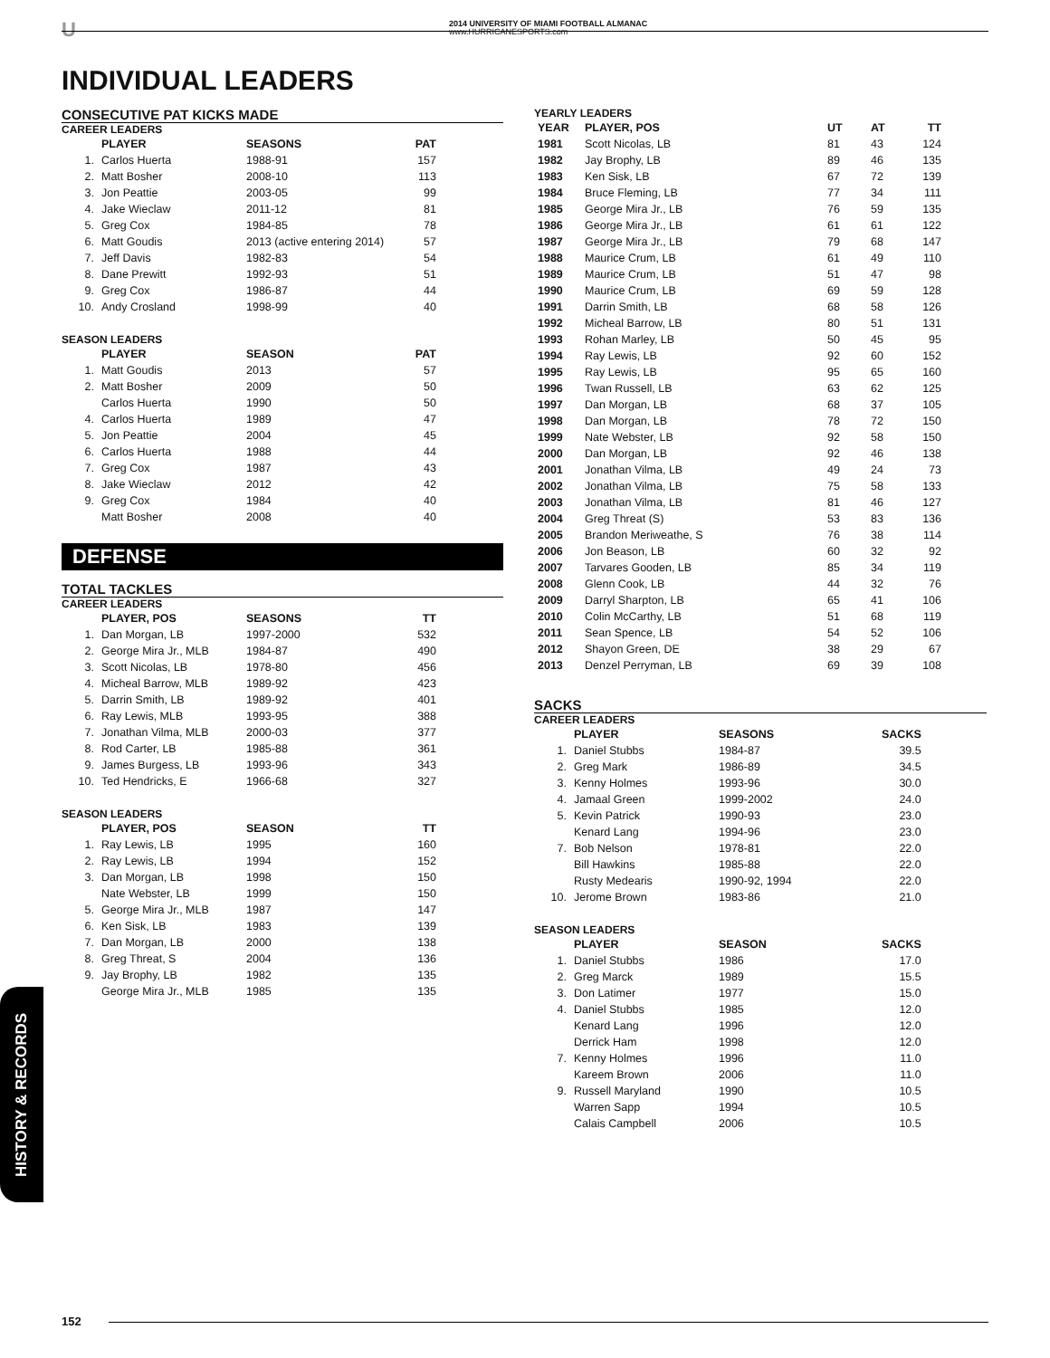U
2014 UNIVERSITY OF MIAMI FOOTBALL ALMANAC
www.HURRICANESPORTS.com
INDIVIDUAL LEADERS
CONSECUTIVE PAT KICKS MADE
CAREER LEADERS
| | PLAYER | SEASONS | PAT |
| --- | --- | --- | --- |
| 1. | Carlos Huerta | 1988-91 | 157 |
| 2. | Matt Bosher | 2008-10 | 113 |
| 3. | Jon Peattie | 2003-05 | 99 |
| 4. | Jake Wieclaw | 2011-12 | 81 |
| 5. | Greg Cox | 1984-85 | 78 |
| 6. | Matt Goudis | 2013 (active entering 2014) | 57 |
| 7. | Jeff Davis | 1982-83 | 54 |
| 8. | Dane Prewitt | 1992-93 | 51 |
| 9. | Greg Cox | 1986-87 | 44 |
| 10. | Andy Crosland | 1998-99 | 40 |
SEASON LEADERS
| | PLAYER | SEASON | PAT |
| --- | --- | --- | --- |
| 1. | Matt Goudis | 2013 | 57 |
| 2. | Matt Bosher | 2009 | 50 |
| | Carlos Huerta | 1990 | 50 |
| 4. | Carlos Huerta | 1989 | 47 |
| 5. | Jon Peattie | 2004 | 45 |
| 6. | Carlos Huerta | 1988 | 44 |
| 7. | Greg Cox | 1987 | 43 |
| 8. | Jake Wieclaw | 2012 | 42 |
| 9. | Greg Cox | 1984 | 40 |
| | Matt Bosher | 2008 | 40 |
DEFENSE
TOTAL TACKLES
CAREER LEADERS
| | PLAYER, POS | SEASONS | TT |
| --- | --- | --- | --- |
| 1. | Dan Morgan, LB | 1997-2000 | 532 |
| 2. | George Mira Jr., MLB | 1984-87 | 490 |
| 3. | Scott Nicolas, LB | 1978-80 | 456 |
| 4. | Micheal Barrow, MLB | 1989-92 | 423 |
| 5. | Darrin Smith, LB | 1989-92 | 401 |
| 6. | Ray Lewis, MLB | 1993-95 | 388 |
| 7. | Jonathan Vilma, MLB | 2000-03 | 377 |
| 8. | Rod Carter, LB | 1985-88 | 361 |
| 9. | James Burgess, LB | 1993-96 | 343 |
| 10. | Ted Hendricks, E | 1966-68 | 327 |
SEASON LEADERS
| | PLAYER, POS | SEASON | TT |
| --- | --- | --- | --- |
| 1. | Ray Lewis, LB | 1995 | 160 |
| 2. | Ray Lewis, LB | 1994 | 152 |
| 3. | Dan Morgan, LB | 1998 | 150 |
| | Nate Webster, LB | 1999 | 150 |
| 5. | George Mira Jr., MLB | 1987 | 147 |
| 6. | Ken Sisk, LB | 1983 | 139 |
| 7. | Dan Morgan, LB | 2000 | 138 |
| 8. | Greg Threat, S | 2004 | 136 |
| 9. | Jay Brophy, LB | 1982 | 135 |
| | George Mira Jr., MLB | 1985 | 135 |
YEARLY LEADERS
| YEAR | PLAYER, POS | UT | AT | TT |
| --- | --- | --- | --- | --- |
| 1981 | Scott Nicolas, LB | 81 | 43 | 124 |
| 1982 | Jay Brophy, LB | 89 | 46 | 135 |
| 1983 | Ken Sisk, LB | 67 | 72 | 139 |
| 1984 | Bruce Fleming, LB | 77 | 34 | 111 |
| 1985 | George Mira Jr., LB | 76 | 59 | 135 |
| 1986 | George Mira Jr., LB | 61 | 61 | 122 |
| 1987 | George Mira Jr., LB | 79 | 68 | 147 |
| 1988 | Maurice Crum, LB | 61 | 49 | 110 |
| 1989 | Maurice Crum, LB | 51 | 47 | 98 |
| 1990 | Maurice Crum, LB | 69 | 59 | 128 |
| 1991 | Darrin Smith, LB | 68 | 58 | 126 |
| 1992 | Micheal Barrow, LB | 80 | 51 | 131 |
| 1993 | Rohan Marley, LB | 50 | 45 | 95 |
| 1994 | Ray Lewis, LB | 92 | 60 | 152 |
| 1995 | Ray Lewis, LB | 95 | 65 | 160 |
| 1996 | Twan Russell, LB | 63 | 62 | 125 |
| 1997 | Dan Morgan, LB | 68 | 37 | 105 |
| 1998 | Dan Morgan, LB | 78 | 72 | 150 |
| 1999 | Nate Webster, LB | 92 | 58 | 150 |
| 2000 | Dan Morgan, LB | 92 | 46 | 138 |
| 2001 | Jonathan Vilma, LB | 49 | 24 | 73 |
| 2002 | Jonathan Vilma, LB | 75 | 58 | 133 |
| 2003 | Jonathan Vilma, LB | 81 | 46 | 127 |
| 2004 | Greg Threat (S) | 53 | 83 | 136 |
| 2005 | Brandon Meriweathe, S | 76 | 38 | 114 |
| 2006 | Jon Beason, LB | 60 | 32 | 92 |
| 2007 | Tarvares Gooden, LB | 85 | 34 | 119 |
| 2008 | Glenn Cook, LB | 44 | 32 | 76 |
| 2009 | Darryl Sharpton, LB | 65 | 41 | 106 |
| 2010 | Colin McCarthy, LB | 51 | 68 | 119 |
| 2011 | Sean Spence, LB | 54 | 52 | 106 |
| 2012 | Shayon Green, DE | 38 | 29 | 67 |
| 2013 | Denzel Perryman, LB | 69 | 39 | 108 |
SACKS
CAREER LEADERS
| | PLAYER | SEASONS | SACKS |
| --- | --- | --- | --- |
| 1. | Daniel Stubbs | 1984-87 | 39.5 |
| 2. | Greg Mark | 1986-89 | 34.5 |
| 3. | Kenny Holmes | 1993-96 | 30.0 |
| 4. | Jamaal Green | 1999-2002 | 24.0 |
| 5. | Kevin Patrick | 1990-93 | 23.0 |
| | Kenard Lang | 1994-96 | 23.0 |
| 7. | Bob Nelson | 1978-81 | 22.0 |
| | Bill Hawkins | 1985-88 | 22.0 |
| | Rusty Medearis | 1990-92, 1994 | 22.0 |
| 10. | Jerome Brown | 1983-86 | 21.0 |
SEASON LEADERS
| | PLAYER | SEASON | SACKS |
| --- | --- | --- | --- |
| 1. | Daniel Stubbs | 1986 | 17.0 |
| 2. | Greg Marck | 1989 | 15.5 |
| 3. | Don Latimer | 1977 | 15.0 |
| 4. | Daniel Stubbs | 1985 | 12.0 |
| | Kenard Lang | 1996 | 12.0 |
| | Derrick Ham | 1998 | 12.0 |
| 7. | Kenny Holmes | 1996 | 11.0 |
| | Kareem Brown | 2006 | 11.0 |
| 9. | Russell Maryland | 1990 | 10.5 |
| | Warren Sapp | 1994 | 10.5 |
| | Calais Campbell | 2006 | 10.5 |
HISTORY & RECORDS
152